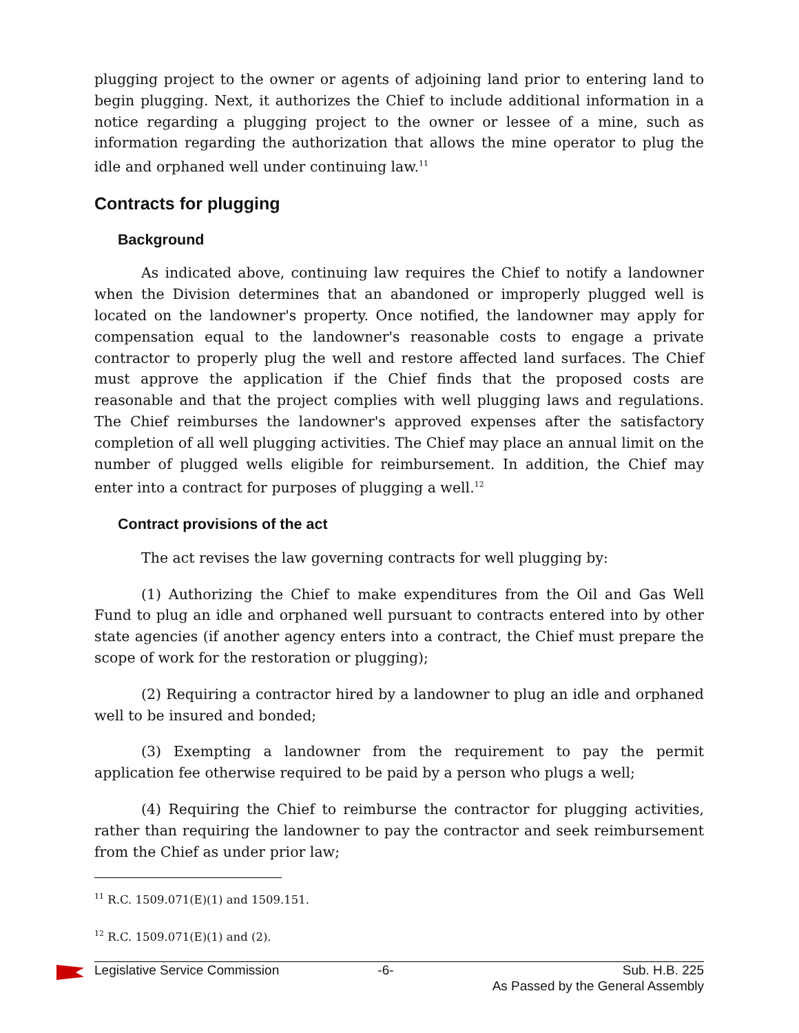plugging project to the owner or agents of adjoining land prior to entering land to begin plugging. Next, it authorizes the Chief to include additional information in a notice regarding a plugging project to the owner or lessee of a mine, such as information regarding the authorization that allows the mine operator to plug the idle and orphaned well under continuing law.<sup>11</sup>
Contracts for plugging
Background
As indicated above, continuing law requires the Chief to notify a landowner when the Division determines that an abandoned or improperly plugged well is located on the landowner's property. Once notified, the landowner may apply for compensation equal to the landowner's reasonable costs to engage a private contractor to properly plug the well and restore affected land surfaces. The Chief must approve the application if the Chief finds that the proposed costs are reasonable and that the project complies with well plugging laws and regulations. The Chief reimburses the landowner's approved expenses after the satisfactory completion of all well plugging activities. The Chief may place an annual limit on the number of plugged wells eligible for reimbursement. In addition, the Chief may enter into a contract for purposes of plugging a well.<sup>12</sup>
Contract provisions of the act
The act revises the law governing contracts for well plugging by:
(1) Authorizing the Chief to make expenditures from the Oil and Gas Well Fund to plug an idle and orphaned well pursuant to contracts entered into by other state agencies (if another agency enters into a contract, the Chief must prepare the scope of work for the restoration or plugging);
(2) Requiring a contractor hired by a landowner to plug an idle and orphaned well to be insured and bonded;
(3) Exempting a landowner from the requirement to pay the permit application fee otherwise required to be paid by a person who plugs a well;
(4) Requiring the Chief to reimburse the contractor for plugging activities, rather than requiring the landowner to pay the contractor and seek reimbursement from the Chief as under prior law;
<sup>11</sup> R.C. 1509.071(E)(1) and 1509.151.
<sup>12</sup> R.C. 1509.071(E)(1) and (2).
Legislative Service Commission -6- Sub. H.B. 225
As Passed by the General Assembly